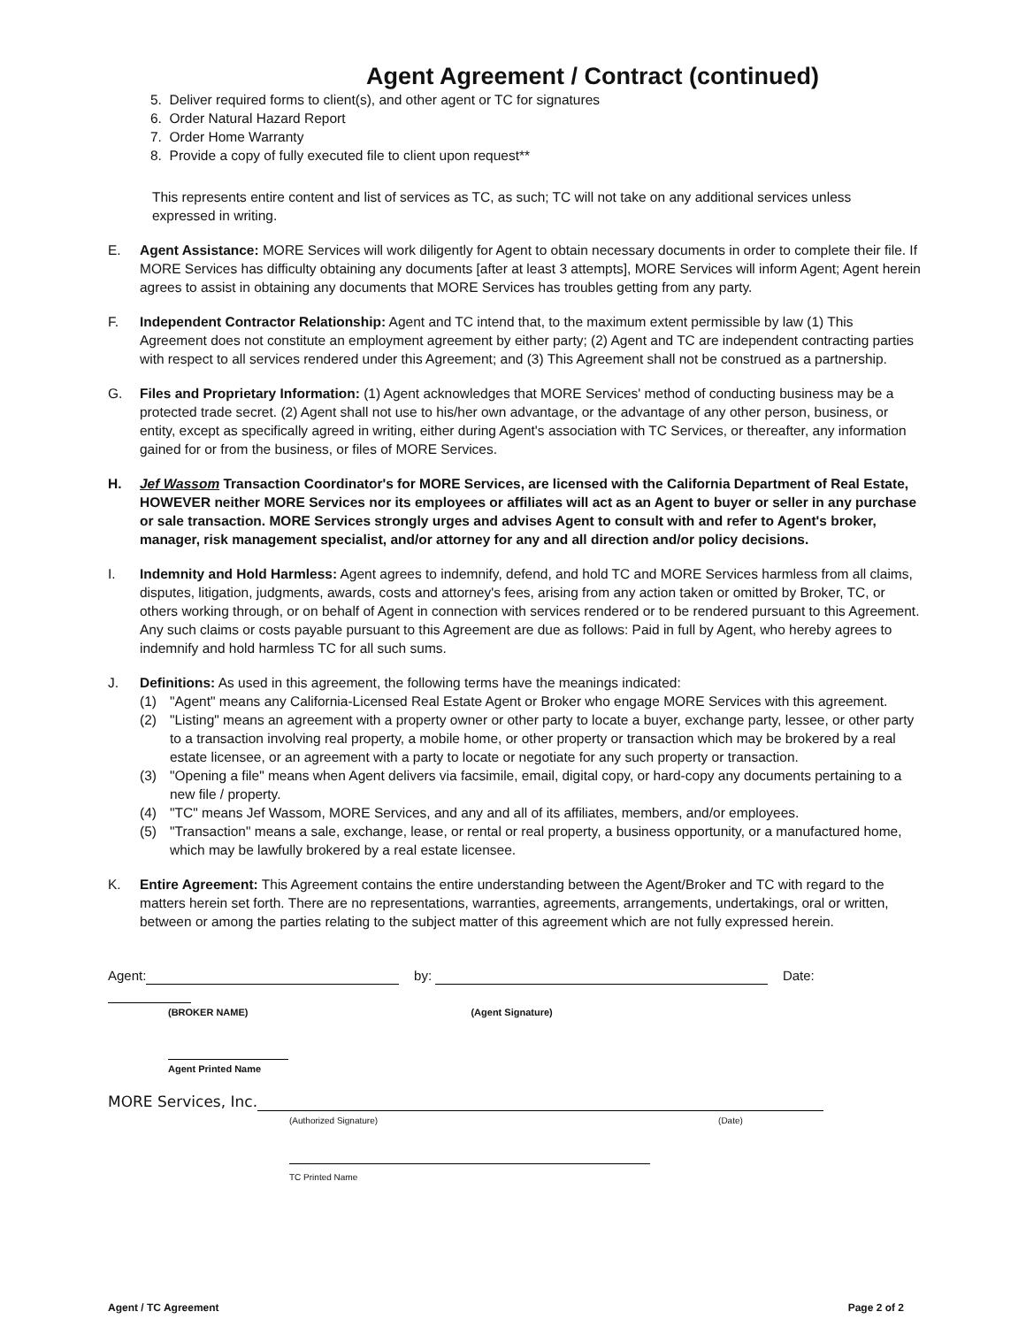Agent Agreement / Contract (continued)
5. Deliver required forms to client(s), and other agent or TC for signatures
6. Order Natural Hazard Report
7. Order Home Warranty
8. Provide a copy of fully executed file to client upon request**
This represents entire content and list of services as TC, as such; TC will not take on any additional services unless expressed in writing.
E. Agent Assistance: MORE Services will work diligently for Agent to obtain necessary documents in order to complete their file. If MORE Services has difficulty obtaining any documents [after at least 3 attempts], MORE Services will inform Agent; Agent herein agrees to assist in obtaining any documents that MORE Services has troubles getting from any party.
F. Independent Contractor Relationship: Agent and TC intend that, to the maximum extent permissible by law (1) This Agreement does not constitute an employment agreement by either party; (2) Agent and TC are independent contracting parties with respect to all services rendered under this Agreement; and (3) This Agreement shall not be construed as a partnership.
G. Files and Proprietary Information: (1) Agent acknowledges that MORE Services' method of conducting business may be a protected trade secret. (2) Agent shall not use to his/her own advantage, or the advantage of any other person, business, or entity, except as specifically agreed in writing, either during Agent's association with TC Services, or thereafter, any information gained for or from the business, or files of MORE Services.
H. Jef Wassom Transaction Coordinator's for MORE Services, are licensed with the California Department of Real Estate, HOWEVER neither MORE Services nor its employees or affiliates will act as an Agent to buyer or seller in any purchase or sale transaction. MORE Services strongly urges and advises Agent to consult with and refer to Agent's broker, manager, risk management specialist, and/or attorney for any and all direction and/or policy decisions.
I. Indemnity and Hold Harmless: Agent agrees to indemnify, defend, and hold TC and MORE Services harmless from all claims, disputes, litigation, judgments, awards, costs and attorney's fees, arising from any action taken or omitted by Broker, TC, or others working through, or on behalf of Agent in connection with services rendered or to be rendered pursuant to this Agreement. Any such claims or costs payable pursuant to this Agreement are due as follows: Paid in full by Agent, who hereby agrees to indemnify and hold harmless TC for all such sums.
J. Definitions: As used in this agreement, the following terms have the meanings indicated:
(1) "Agent" means any California-Licensed Real Estate Agent or Broker who engage MORE Services with this agreement.
(2) "Listing" means an agreement with a property owner or other party to locate a buyer, exchange party, lessee, or other party to a transaction involving real property, a mobile home, or other property or transaction which may be brokered by a real estate licensee, or an agreement with a party to locate or negotiate for any such property or transaction.
(3) "Opening a file" means when Agent delivers via facsimile, email, digital copy, or hard-copy any documents pertaining to a new file / property.
(4) "TC" means Jef Wassom, MORE Services, and any and all of its affiliates, members, and/or employees.
(5) "Transaction" means a sale, exchange, lease, or rental or real property, a business opportunity, or a manufactured home, which may be lawfully brokered by a real estate licensee.
K. Entire Agreement: This Agreement contains the entire understanding between the Agent/Broker and TC with regard to the matters herein set forth. There are no representations, warranties, agreements, arrangements, undertakings, oral or written, between or among the parties relating to the subject matter of this agreement which are not fully expressed herein.
Agent: by: Date:
(BROKER NAME) (Agent Signature)
Agent Printed Name
MORE Services, Inc.
(Authorized Signature) (Date)
TC Printed Name
Agent / TC Agreement Page 2 of 2